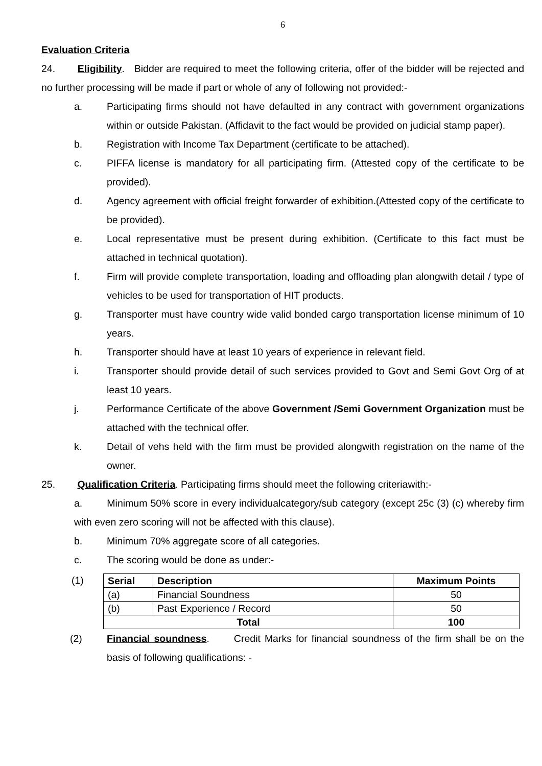6
Evaluation Criteria
24. Eligibility. Bidder are required to meet the following criteria, offer of the bidder will be rejected and no further processing will be made if part or whole of any of following not provided:-
a. Participating firms should not have defaulted in any contract with government organizations within or outside Pakistan. (Affidavit to the fact would be provided on judicial stamp paper).
b. Registration with Income Tax Department (certificate to be attached).
c. PIFFA license is mandatory for all participating firm. (Attested copy of the certificate to be provided).
d. Agency agreement with official freight forwarder of exhibition.(Attested copy of the certificate to be provided).
e. Local representative must be present during exhibition. (Certificate to this fact must be attached in technical quotation).
f. Firm will provide complete transportation, loading and offloading plan alongwith detail / type of vehicles to be used for transportation of HIT products.
g. Transporter must have country wide valid bonded cargo transportation license minimum of 10 years.
h. Transporter should have at least 10 years of experience in relevant field.
i. Transporter should provide detail of such services provided to Govt and Semi Govt Org of at least 10 years.
j. Performance Certificate of the above Government /Semi Government Organization must be attached with the technical offer.
k. Detail of vehs held with the firm must be provided alongwith registration on the name of the owner.
25. Qualification Criteria. Participating firms should meet the following criteriawith:-
a. Minimum 50% score in every individualcategory/sub category (except 25c (3) (c) whereby firm with even zero scoring will not be affected with this clause).
b. Minimum 70% aggregate score of all categories.
c. The scoring would be done as under:-
(1)
| Serial | Description | Maximum Points |
| --- | --- | --- |
| (a) | Financial Soundness | 50 |
| (b) | Past Experience / Record | 50 |
| Total | | 100 |
(2) Financial soundness. Credit Marks for financial soundness of the firm shall be on the basis of following qualifications: -